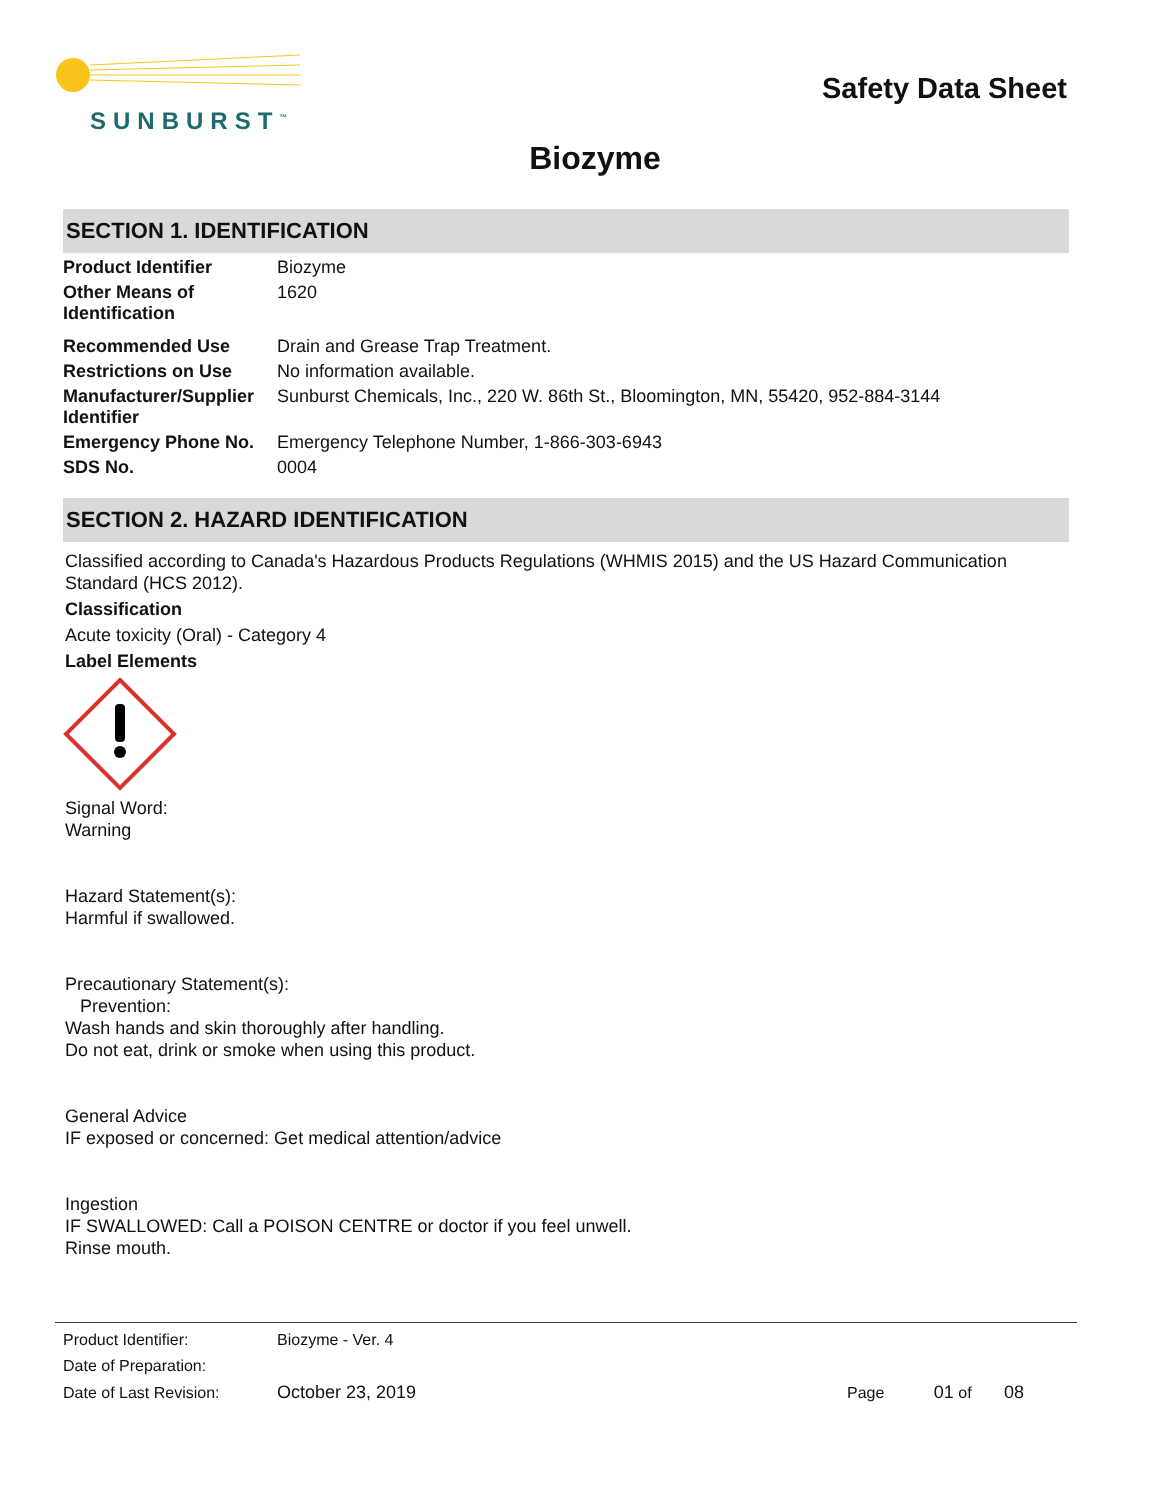SUNBURST<sup>™</sup>
Safety Data Sheet
Biozyme
SECTION 1. IDENTIFICATION
| Product Identifier | Biozyme |
| Other Means of Identification | 1620 |
| Recommended Use | Drain and Grease Trap Treatment. |
| Restrictions on Use | No information available. |
| Manufacturer/Supplier Identifier | Sunburst Chemicals, Inc., 220 W. 86th St., Bloomington, MN, 55420, 952-884-3144 |
| Emergency Phone No. | Emergency Telephone Number, 1-866-303-6943 |
| SDS No. | 0004 |
SECTION 2. HAZARD IDENTIFICATION
Classified according to Canada's Hazardous Products Regulations (WHMIS 2015) and the US Hazard Communication Standard (HCS 2012).
Classification
Acute toxicity (Oral) - Category 4
Label Elements
Signal Word:
Warning
Hazard Statement(s):
Harmful if swallowed.
Precautionary Statement(s):
Prevention:
Wash hands and skin thoroughly after handling.
Do not eat, drink or smoke when using this product.
General Advice
IF exposed or concerned: Get medical attention/advice
Ingestion
IF SWALLOWED: Call a POISON CENTRE or doctor if you feel unwell.
Rinse mouth.
| Product Identifier: | Biozyme - Ver. 4 | |
| Date of Preparation: | | |
| Date of Last Revision: | October 23, 2019 | Page 01 of 08 |